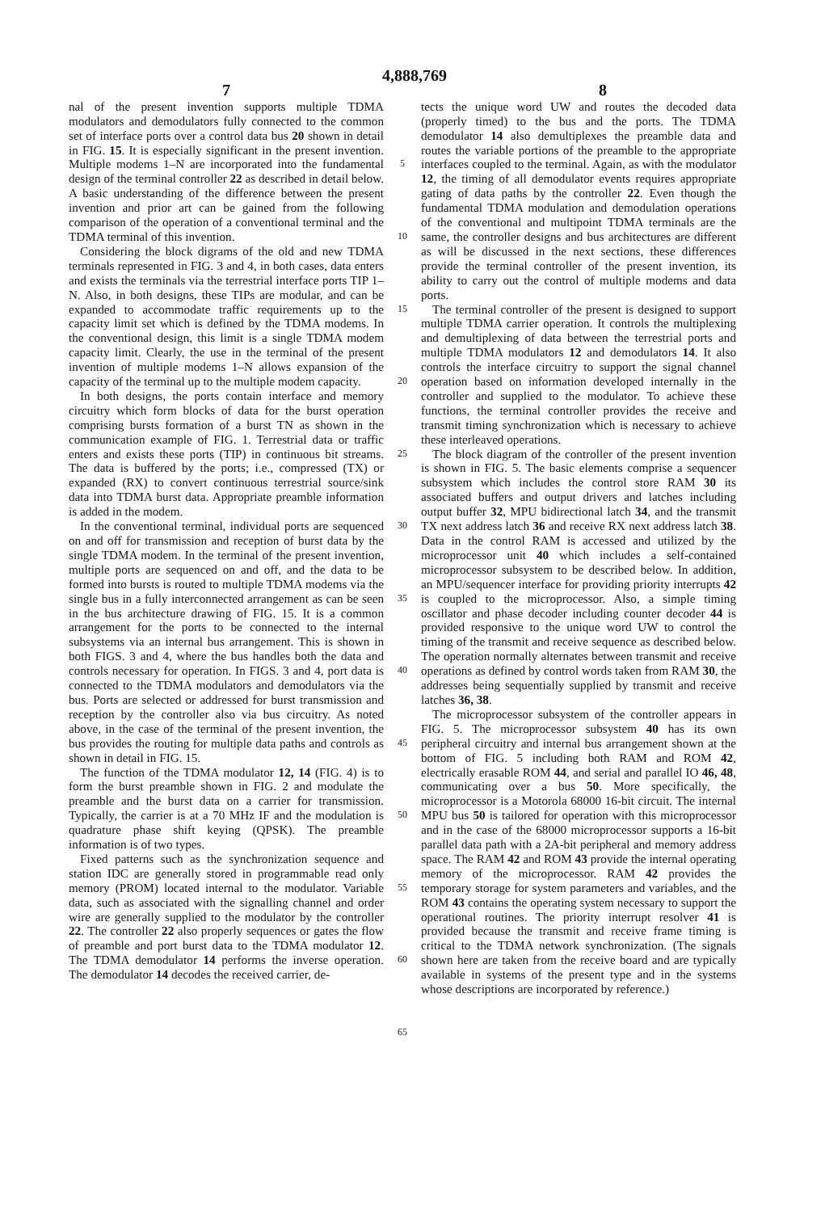4,888,769
7 8
nal of the present invention supports multiple TDMA modulators and demodulators fully connected to the common set of interface ports over a control data bus 20 shown in detail in FIG. 15. It is especially significant in the present invention. Multiple modems 1–N are incorporated into the fundamental design of the terminal controller 22 as described in detail below. A basic understanding of the difference between the present invention and prior art can be gained from the following comparison of the operation of a conventional terminal and the TDMA terminal of this invention.
Considering the block digrams of the old and new TDMA terminals represented in FIG. 3 and 4, in both cases, data enters and exists the terminals via the terrestrial interface ports TIP 1–N. Also, in both designs, these TIPs are modular, and can be expanded to accommodate traffic requirements up to the capacity limit set which is defined by the TDMA modems. In the conventional design, this limit is a single TDMA modem capacity limit. Clearly, the use in the terminal of the present invention of multiple modems 1–N allows expansion of the capacity of the terminal up to the multiple modem capacity.
In both designs, the ports contain interface and memory circuitry which form blocks of data for the burst operation comprising bursts formation of a burst TN as shown in the communication example of FIG. 1. Terrestrial data or traffic enters and exists these ports (TIP) in continuous bit streams. The data is buffered by the ports; i.e., compressed (TX) or expanded (RX) to convert continuous terrestrial source/sink data into TDMA burst data. Appropriate preamble information is added in the modem.
In the conventional terminal, individual ports are sequenced on and off for transmission and reception of burst data by the single TDMA modem. In the terminal of the present invention, multiple ports are sequenced on and off, and the data to be formed into bursts is routed to multiple TDMA modems via the single bus in a fully interconnected arrangement as can be seen in the bus architecture drawing of FIG. 15. It is a common arrangement for the ports to be connected to the internal subsystems via an internal bus arrangement. This is shown in both FIGS. 3 and 4, where the bus handles both the data and controls necessary for operation. In FIGS. 3 and 4, port data is connected to the TDMA modulators and demodulators via the bus. Ports are selected or addressed for burst transmission and reception by the controller also via bus circuitry. As noted above, in the case of the terminal of the present invention, the bus provides the routing for multiple data paths and controls as shown in detail in FIG. 15.
The function of the TDMA modulator 12, 14 (FIG. 4) is to form the burst preamble shown in FIG. 2 and modulate the preamble and the burst data on a carrier for transmission. Typically, the carrier is at a 70 MHz IF and the modulation is quadrature phase shift keying (QPSK). The preamble information is of two types.
Fixed patterns such as the synchronization sequence and station IDC are generally stored in programmable read only memory (PROM) located internal to the modulator. Variable data, such as associated with the signalling channel and order wire are generally supplied to the modulator by the controller 22. The controller 22 also properly sequences or gates the flow of preamble and port burst data to the TDMA modulator 12. The TDMA demodulator 14 performs the inverse operation. The demodulator 14 decodes the received carrier, de-
5
10
15
20
25
30
35
40
45
50
55
60
65
tects the unique word UW and routes the decoded data (properly timed) to the bus and the ports. The TDMA demodulator 14 also demultiplexes the preamble data and routes the variable portions of the preamble to the appropriate interfaces coupled to the terminal. Again, as with the modulator 12, the timing of all demodulator events requires appropriate gating of data paths by the controller 22. Even though the fundamental TDMA modulation and demodulation operations of the conventional and multipoint TDMA terminals are the same, the controller designs and bus architectures are different as will be discussed in the next sections, these differences provide the terminal controller of the present invention, its ability to carry out the control of multiple modems and data ports.
The terminal controller of the present is designed to support multiple TDMA carrier operation. It controls the multiplexing and demultiplexing of data between the terrestrial ports and multiple TDMA modulators 12 and demodulators 14. It also controls the interface circuitry to support the signal channel operation based on information developed internally in the controller and supplied to the modulator. To achieve these functions, the terminal controller provides the receive and transmit timing synchronization which is necessary to achieve these interleaved operations.
The block diagram of the controller of the present invention is shown in FIG. 5. The basic elements comprise a sequencer subsystem which includes the control store RAM 30 its associated buffers and output drivers and latches including output buffer 32, MPU bidirectional latch 34, and the transmit TX next address latch 36 and receive RX next address latch 38. Data in the control RAM is accessed and utilized by the microprocessor unit 40 which includes a self-contained microprocessor subsystem to be described below. In addition, an MPU/sequencer interface for providing priority interrupts 42 is coupled to the microprocessor. Also, a simple timing oscillator and phase decoder including counter decoder 44 is provided responsive to the unique word UW to control the timing of the transmit and receive sequence as described below. The operation normally alternates between transmit and receive operations as defined by control words taken from RAM 30, the addresses being sequentially supplied by transmit and receive latches 36, 38.
The microprocessor subsystem of the controller appears in FIG. 5. The microprocessor subsystem 40 has its own peripheral circuitry and internal bus arrangement shown at the bottom of FIG. 5 including both RAM and ROM 42, electrically erasable ROM 44, and serial and parallel IO 46, 48, communicating over a bus 50. More specifically, the microprocessor is a Motorola 68000 16-bit circuit. The internal MPU bus 50 is tailored for operation with this microprocessor and in the case of the 68000 microprocessor supports a 16-bit parallel data path with a 2A-bit peripheral and memory address space. The RAM 42 and ROM 43 provide the internal operating memory of the microprocessor. RAM 42 provides the temporary storage for system parameters and variables, and the ROM 43 contains the operating system necessary to support the operational routines. The priority interrupt resolver 41 is provided because the transmit and receive frame timing is critical to the TDMA network synchronization. (The signals shown here are taken from the receive board and are typically available in systems of the present type and in the systems whose descriptions are incorporated by reference.)